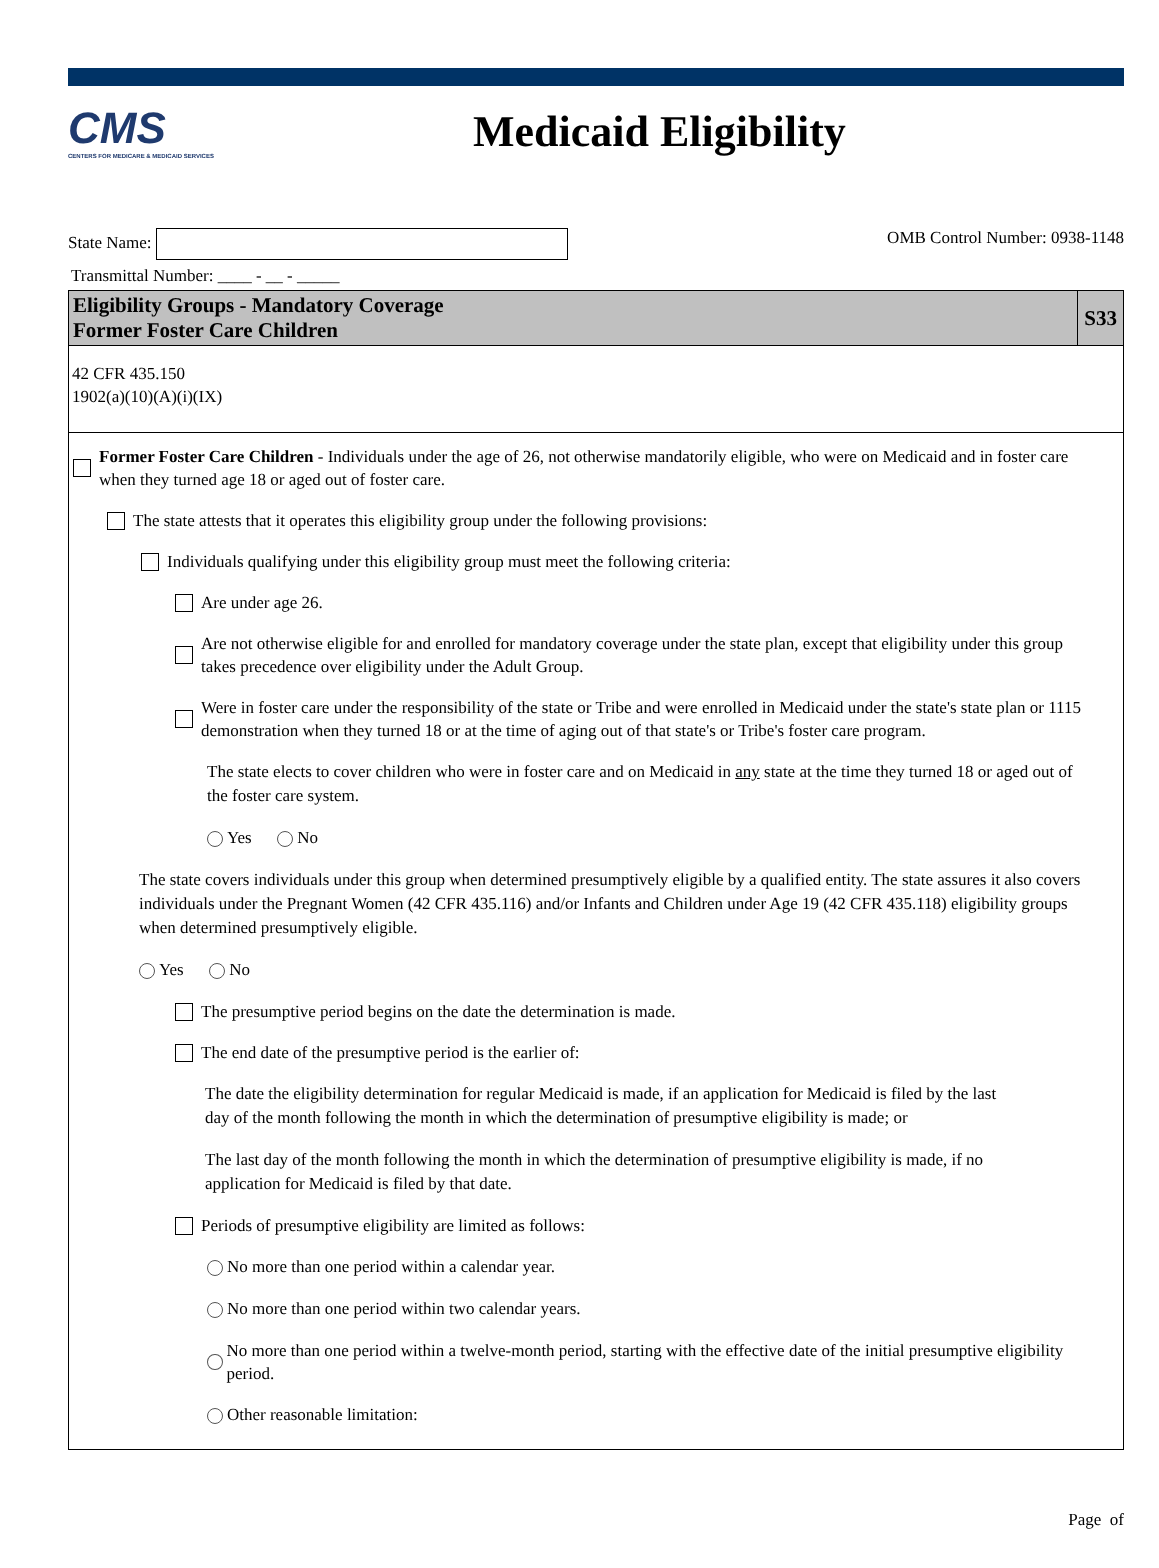CMS
CENTERS FOR MEDICARE & MEDICAID SERVICES
Medicaid Eligibility
State Name: OMB Control Number: 0938-1148
Transmittal Number: ____ - __ - _____
Eligibility Groups - Mandatory Coverage
Former Foster Care Children
S33
42 CFR 435.150
1902(a)(10)(A)(i)(IX)
Former Foster Care Children - Individuals under the age of 26, not otherwise mandatorily eligible, who were on Medicaid and in foster care when they turned age 18 or aged out of foster care.
The state attests that it operates this eligibility group under the following provisions:
Individuals qualifying under this eligibility group must meet the following criteria:
Are under age 26.
Are not otherwise eligible for and enrolled for mandatory coverage under the state plan, except that eligibility under this group takes precedence over eligibility under the Adult Group.
Were in foster care under the responsibility of the state or Tribe and were enrolled in Medicaid under the state's state plan or 1115 demonstration when they turned 18 or at the time of aging out of that state's or Tribe's foster care program.
The state elects to cover children who were in foster care and on Medicaid in any state at the time they turned 18 or aged out of the foster care system.
Yes No
The state covers individuals under this group when determined presumptively eligible by a qualified entity. The state assures it also covers individuals under the Pregnant Women (42 CFR 435.116) and/or Infants and Children under Age 19 (42 CFR 435.118) eligibility groups when determined presumptively eligible.
Yes No
The presumptive period begins on the date the determination is made.
The end date of the presumptive period is the earlier of:
The date the eligibility determination for regular Medicaid is made, if an application for Medicaid is filed by the last day of the month following the month in which the determination of presumptive eligibility is made; or
The last day of the month following the month in which the determination of presumptive eligibility is made, if no application for Medicaid is filed by that date.
Periods of presumptive eligibility are limited as follows:
No more than one period within a calendar year.
No more than one period within two calendar years.
No more than one period within a twelve-month period, starting with the effective date of the initial presumptive eligibility period.
Other reasonable limitation:
Page of